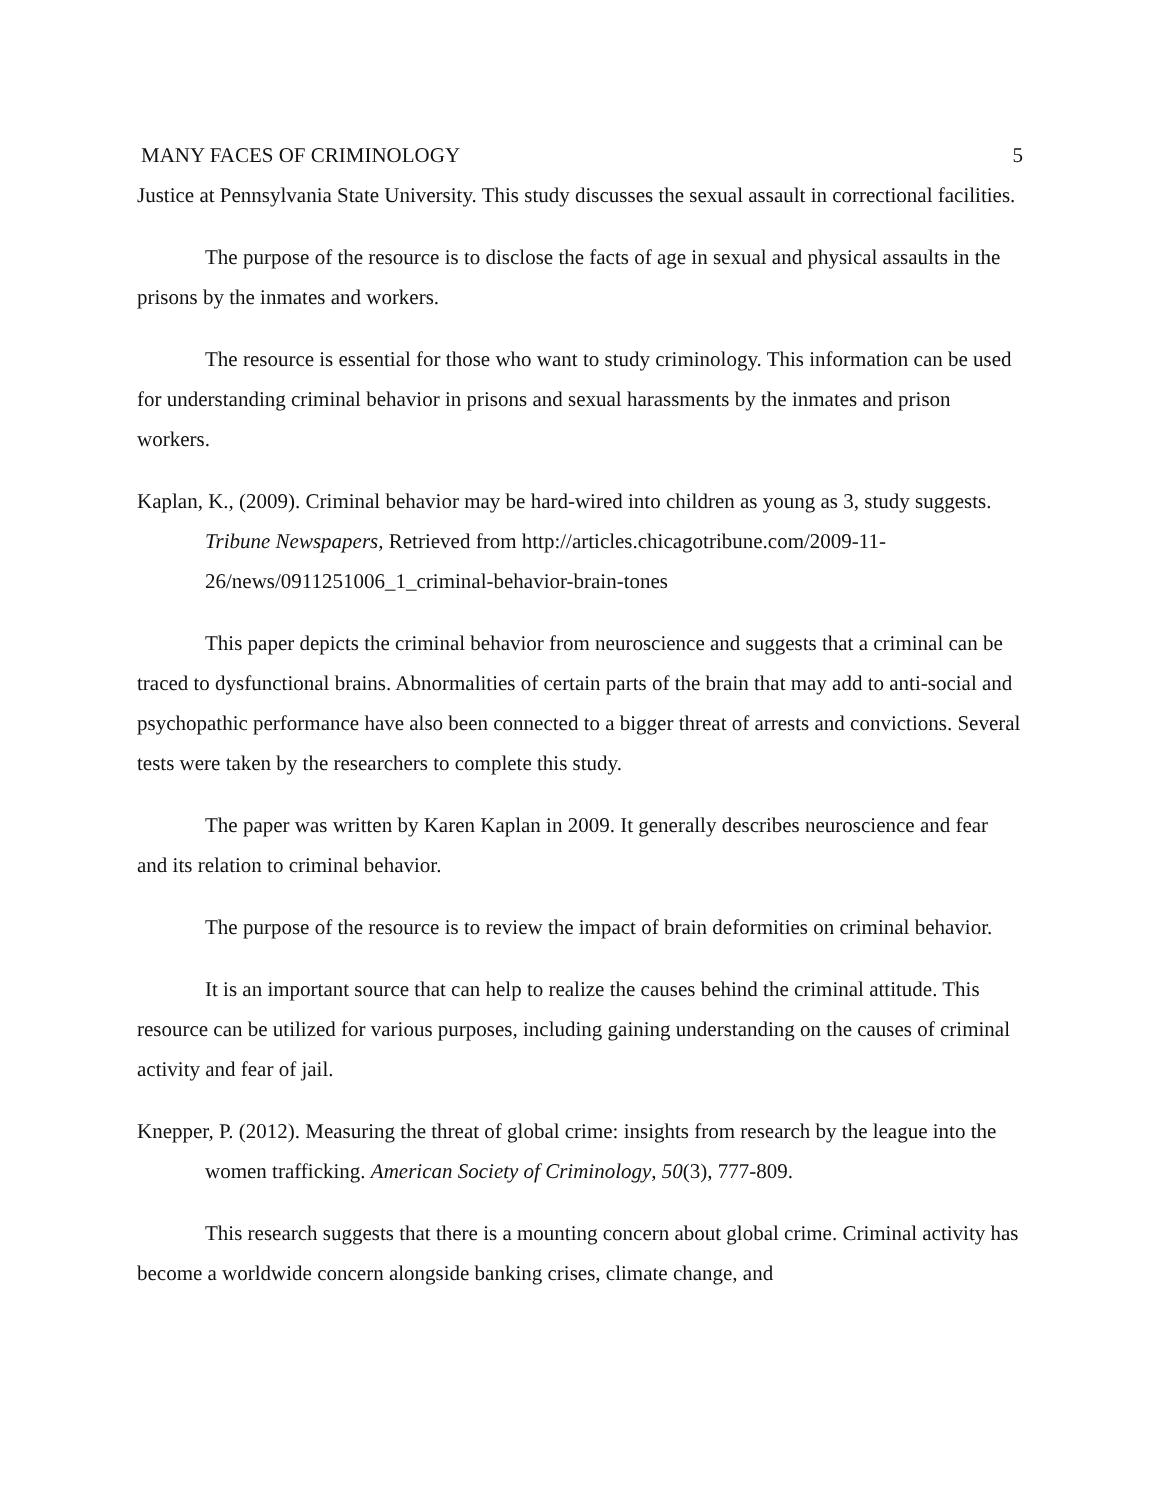MANY FACES OF CRIMINOLOGY 5
Justice at Pennsylvania State University. This study discusses the sexual assault in correctional facilities.
The purpose of the resource is to disclose the facts of age in sexual and physical assaults in the prisons by the inmates and workers.
The resource is essential for those who want to study criminology. This information can be used for understanding criminal behavior in prisons and sexual harassments by the inmates and prison workers.
Kaplan, K., (2009). Criminal behavior may be hard-wired into children as young as 3, study suggests. Tribune Newspapers, Retrieved from http://articles.chicagotribune.com/2009-11-26/news/0911251006_1_criminal-behavior-brain-tones
This paper depicts the criminal behavior from neuroscience and suggests that a criminal can be traced to dysfunctional brains. Abnormalities of certain parts of the brain that may add to anti-social and psychopathic performance have also been connected to a bigger threat of arrests and convictions. Several tests were taken by the researchers to complete this study.
The paper was written by Karen Kaplan in 2009. It generally describes neuroscience and fear and its relation to criminal behavior.
The purpose of the resource is to review the impact of brain deformities on criminal behavior.
It is an important source that can help to realize the causes behind the criminal attitude. This resource can be utilized for various purposes, including gaining understanding on the causes of criminal activity and fear of jail.
Knepper, P. (2012). Measuring the threat of global crime: insights from research by the league into the women trafficking. American Society of Criminology, 50(3), 777-809.
This research suggests that there is a mounting concern about global crime. Criminal activity has become a worldwide concern alongside banking crises, climate change, and